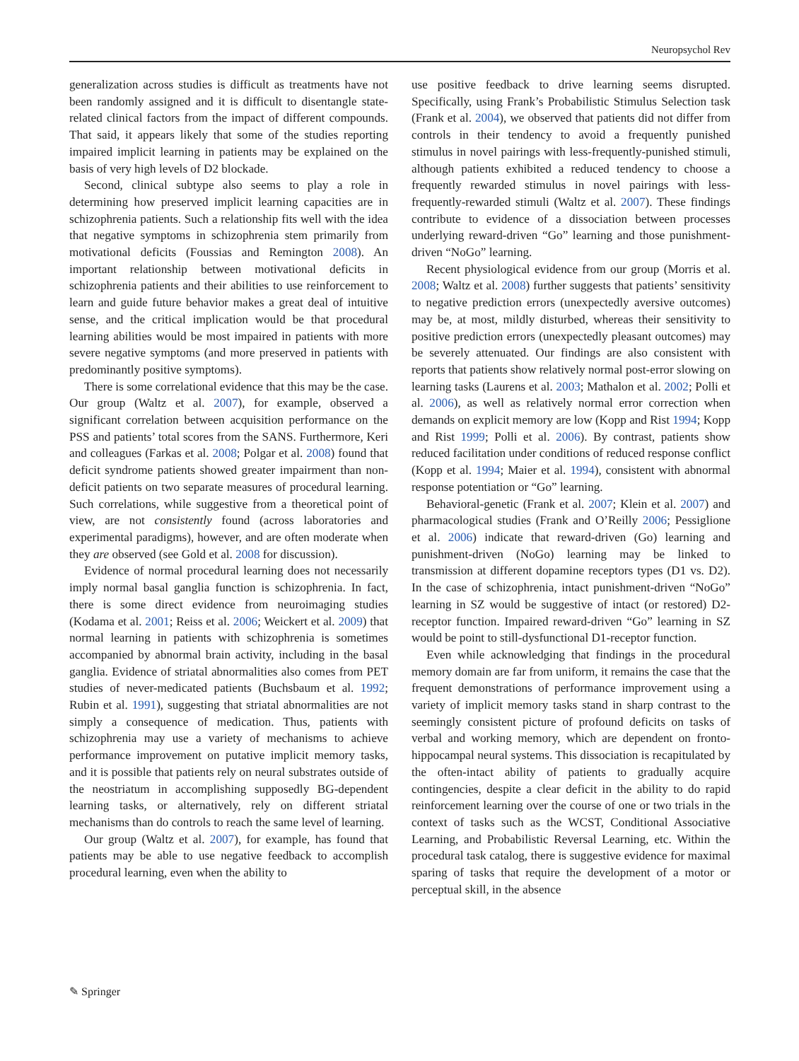Neuropsychol Rev
generalization across studies is difficult as treatments have not been randomly assigned and it is difficult to disentangle state-related clinical factors from the impact of different compounds. That said, it appears likely that some of the studies reporting impaired implicit learning in patients may be explained on the basis of very high levels of D2 blockade.
Second, clinical subtype also seems to play a role in determining how preserved implicit learning capacities are in schizophrenia patients. Such a relationship fits well with the idea that negative symptoms in schizophrenia stem primarily from motivational deficits (Foussias and Remington 2008). An important relationship between motivational deficits in schizophrenia patients and their abilities to use reinforcement to learn and guide future behavior makes a great deal of intuitive sense, and the critical implication would be that procedural learning abilities would be most impaired in patients with more severe negative symptoms (and more preserved in patients with predominantly positive symptoms).
There is some correlational evidence that this may be the case. Our group (Waltz et al. 2007), for example, observed a significant correlation between acquisition performance on the PSS and patients’ total scores from the SANS. Furthermore, Keri and colleagues (Farkas et al. 2008; Polgar et al. 2008) found that deficit syndrome patients showed greater impairment than non-deficit patients on two separate measures of procedural learning. Such correlations, while suggestive from a theoretical point of view, are not consistently found (across laboratories and experimental paradigms), however, and are often moderate when they are observed (see Gold et al. 2008 for discussion).
Evidence of normal procedural learning does not necessarily imply normal basal ganglia function is schizophrenia. In fact, there is some direct evidence from neuroimaging studies (Kodama et al. 2001; Reiss et al. 2006; Weickert et al. 2009) that normal learning in patients with schizophrenia is sometimes accompanied by abnormal brain activity, including in the basal ganglia. Evidence of striatal abnormalities also comes from PET studies of never-medicated patients (Buchsbaum et al. 1992; Rubin et al. 1991), suggesting that striatal abnormalities are not simply a consequence of medication. Thus, patients with schizophrenia may use a variety of mechanisms to achieve performance improvement on putative implicit memory tasks, and it is possible that patients rely on neural substrates outside of the neostriatum in accomplishing supposedly BG-dependent learning tasks, or alternatively, rely on different striatal mechanisms than do controls to reach the same level of learning.
Our group (Waltz et al. 2007), for example, has found that patients may be able to use negative feedback to accomplish procedural learning, even when the ability to
use positive feedback to drive learning seems disrupted. Specifically, using Frank’s Probabilistic Stimulus Selection task (Frank et al. 2004), we observed that patients did not differ from controls in their tendency to avoid a frequently punished stimulus in novel pairings with less-frequently-punished stimuli, although patients exhibited a reduced tendency to choose a frequently rewarded stimulus in novel pairings with less-frequently-rewarded stimuli (Waltz et al. 2007). These findings contribute to evidence of a dissociation between processes underlying reward-driven “Go” learning and those punishment-driven “NoGo” learning.
Recent physiological evidence from our group (Morris et al. 2008; Waltz et al. 2008) further suggests that patients’ sensitivity to negative prediction errors (unexpectedly aversive outcomes) may be, at most, mildly disturbed, whereas their sensitivity to positive prediction errors (unexpectedly pleasant outcomes) may be severely attenuated. Our findings are also consistent with reports that patients show relatively normal post-error slowing on learning tasks (Laurens et al. 2003; Mathalon et al. 2002; Polli et al. 2006), as well as relatively normal error correction when demands on explicit memory are low (Kopp and Rist 1994; Kopp and Rist 1999; Polli et al. 2006). By contrast, patients show reduced facilitation under conditions of reduced response conflict (Kopp et al. 1994; Maier et al. 1994), consistent with abnormal response potentiation or “Go” learning.
Behavioral-genetic (Frank et al. 2007; Klein et al. 2007) and pharmacological studies (Frank and O’Reilly 2006; Pessiglione et al. 2006) indicate that reward-driven (Go) learning and punishment-driven (NoGo) learning may be linked to transmission at different dopamine receptors types (D1 vs. D2). In the case of schizophrenia, intact punishment-driven “NoGo” learning in SZ would be suggestive of intact (or restored) D2-receptor function. Impaired reward-driven “Go” learning in SZ would be point to still-dysfunctional D1-receptor function.
Even while acknowledging that findings in the procedural memory domain are far from uniform, it remains the case that the frequent demonstrations of performance improvement using a variety of implicit memory tasks stand in sharp contrast to the seemingly consistent picture of profound deficits on tasks of verbal and working memory, which are dependent on fronto-hippocampal neural systems. This dissociation is recapitulated by the often-intact ability of patients to gradually acquire contingencies, despite a clear deficit in the ability to do rapid reinforcement learning over the course of one or two trials in the context of tasks such as the WCST, Conditional Associative Learning, and Probabilistic Reversal Learning, etc. Within the procedural task catalog, there is suggestive evidence for maximal sparing of tasks that require the development of a motor or perceptual skill, in the absence
✎ Springer